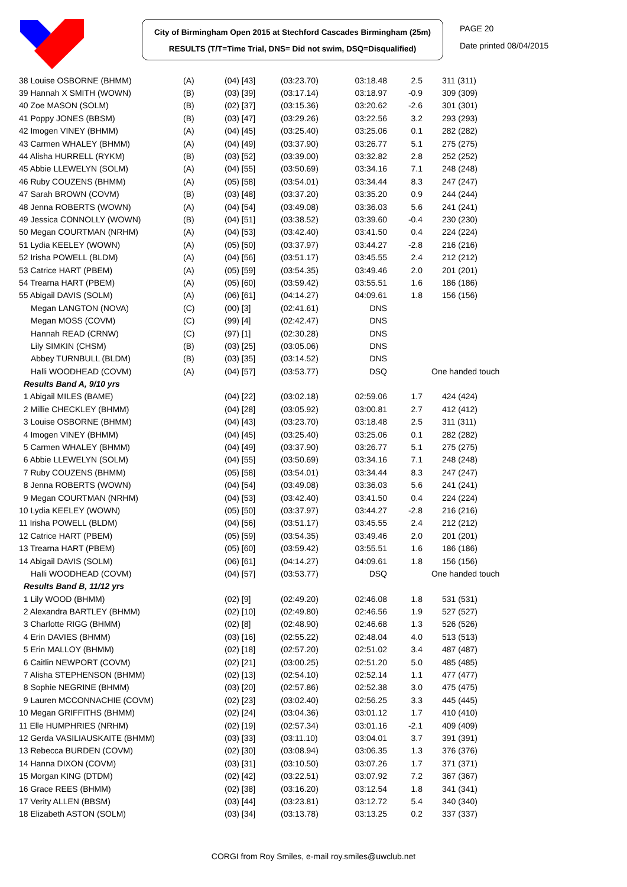City of Birmingham Open 2015 at Stechford Cascades Birmingham (25m)
RESULTS (T/T=Time Trial, DNS= Did not swim, DSQ=Disqualified)
PAGE 20
Date printed 08/04/2015
| 38 Louise OSBORNE (BHMM) | (A) | (04) [43] | (03:23.70) | 03:18.48 | 2.5 | 311 (311) |
| 39 Hannah X SMITH (WOWN) | (B) | (03) [39] | (03:17.14) | 03:18.97 | -0.9 | 309 (309) |
| 40 Zoe MASON (SOLM) | (B) | (02) [37] | (03:15.36) | 03:20.62 | -2.6 | 301 (301) |
| 41 Poppy JONES (BBSM) | (B) | (03) [47] | (03:29.26) | 03:22.56 | 3.2 | 293 (293) |
| 42 Imogen VINEY (BHMM) | (A) | (04) [45] | (03:25.40) | 03:25.06 | 0.1 | 282 (282) |
| 43 Carmen WHALEY (BHMM) | (A) | (04) [49] | (03:37.90) | 03:26.77 | 5.1 | 275 (275) |
| 44 Alisha HURRELL (RYKM) | (B) | (03) [52] | (03:39.00) | 03:32.82 | 2.8 | 252 (252) |
| 45 Abbie LLEWELYN (SOLM) | (A) | (04) [55] | (03:50.69) | 03:34.16 | 7.1 | 248 (248) |
| 46 Ruby COUZENS (BHMM) | (A) | (05) [58] | (03:54.01) | 03:34.44 | 8.3 | 247 (247) |
| 47 Sarah BROWN (COVM) | (B) | (03) [48] | (03:37.20) | 03:35.20 | 0.9 | 244 (244) |
| 48 Jenna ROBERTS (WOWN) | (A) | (04) [54] | (03:49.08) | 03:36.03 | 5.6 | 241 (241) |
| 49 Jessica CONNOLLY (WOWN) | (B) | (04) [51] | (03:38.52) | 03:39.60 | -0.4 | 230 (230) |
| 50 Megan COURTMAN (NRHM) | (A) | (04) [53] | (03:42.40) | 03:41.50 | 0.4 | 224 (224) |
| 51 Lydia KEELEY (WOWN) | (A) | (05) [50] | (03:37.97) | 03:44.27 | -2.8 | 216 (216) |
| 52 Irisha POWELL (BLDM) | (A) | (04) [56] | (03:51.17) | 03:45.55 | 2.4 | 212 (212) |
| 53 Catrice HART (PBEM) | (A) | (05) [59] | (03:54.35) | 03:49.46 | 2.0 | 201 (201) |
| 54 Trearna HART (PBEM) | (A) | (05) [60] | (03:59.42) | 03:55.51 | 1.6 | 186 (186) |
| 55 Abigail DAVIS (SOLM) | (A) | (06) [61] | (04:14.27) | 04:09.61 | 1.8 | 156 (156) |
| Megan LANGTON (NOVA) | (C) | (00) [3] | (02:41.61) | DNS | | |
| Megan MOSS (COVM) | (C) | (99) [4] | (02:42.47) | DNS | | |
| Hannah READ (CRNW) | (C) | (97) [1] | (02:30.28) | DNS | | |
| Lily SIMKIN (CHSM) | (B) | (03) [25] | (03:05.06) | DNS | | |
| Abbey TURNBULL (BLDM) | (B) | (03) [35] | (03:14.52) | DNS | | |
| Halli WOODHEAD (COVM) | (A) | (04) [57] | (03:53.77) | DSQ | One handed touch | |
| Results Band A, 9/10 yrs | | | | | | |
| 1 Abigail MILES (BAME) | | (04) [22] | (03:02.18) | 02:59.06 | 1.7 | 424 (424) |
| 2 Millie CHECKLEY (BHMM) | | (04) [28] | (03:05.92) | 03:00.81 | 2.7 | 412 (412) |
| 3 Louise OSBORNE (BHMM) | | (04) [43] | (03:23.70) | 03:18.48 | 2.5 | 311 (311) |
| 4 Imogen VINEY (BHMM) | | (04) [45] | (03:25.40) | 03:25.06 | 0.1 | 282 (282) |
| 5 Carmen WHALEY (BHMM) | | (04) [49] | (03:37.90) | 03:26.77 | 5.1 | 275 (275) |
| 6 Abbie LLEWELYN (SOLM) | | (04) [55] | (03:50.69) | 03:34.16 | 7.1 | 248 (248) |
| 7 Ruby COUZENS (BHMM) | | (05) [58] | (03:54.01) | 03:34.44 | 8.3 | 247 (247) |
| 8 Jenna ROBERTS (WOWN) | | (04) [54] | (03:49.08) | 03:36.03 | 5.6 | 241 (241) |
| 9 Megan COURTMAN (NRHM) | | (04) [53] | (03:42.40) | 03:41.50 | 0.4 | 224 (224) |
| 10 Lydia KEELEY (WOWN) | | (05) [50] | (03:37.97) | 03:44.27 | -2.8 | 216 (216) |
| 11 Irisha POWELL (BLDM) | | (04) [56] | (03:51.17) | 03:45.55 | 2.4 | 212 (212) |
| 12 Catrice HART (PBEM) | | (05) [59] | (03:54.35) | 03:49.46 | 2.0 | 201 (201) |
| 13 Trearna HART (PBEM) | | (05) [60] | (03:59.42) | 03:55.51 | 1.6 | 186 (186) |
| 14 Abigail DAVIS (SOLM) | | (06) [61] | (04:14.27) | 04:09.61 | 1.8 | 156 (156) |
| Halli WOODHEAD (COVM) | | (04) [57] | (03:53.77) | DSQ | One handed touch | |
| Results Band B, 11/12 yrs | | | | | | |
| 1 Lily WOOD (BHMM) | | (02) [9] | (02:49.20) | 02:46.08 | 1.8 | 531 (531) |
| 2 Alexandra BARTLEY (BHMM) | | (02) [10] | (02:49.80) | 02:46.56 | 1.9 | 527 (527) |
| 3 Charlotte RIGG (BHMM) | | (02) [8] | (02:48.90) | 02:46.68 | 1.3 | 526 (526) |
| 4 Erin DAVIES (BHMM) | | (03) [16] | (02:55.22) | 02:48.04 | 4.0 | 513 (513) |
| 5 Erin MALLOY (BHMM) | | (02) [18] | (02:57.20) | 02:51.02 | 3.4 | 487 (487) |
| 6 Caitlin NEWPORT (COVM) | | (02) [21] | (03:00.25) | 02:51.20 | 5.0 | 485 (485) |
| 7 Alisha STEPHENSON (BHMM) | | (02) [13] | (02:54.10) | 02:52.14 | 1.1 | 477 (477) |
| 8 Sophie NEGRINE (BHMM) | | (03) [20] | (02:57.86) | 02:52.38 | 3.0 | 475 (475) |
| 9 Lauren MCCONNACHIE (COVM) | | (02) [23] | (03:02.40) | 02:56.25 | 3.3 | 445 (445) |
| 10 Megan GRIFFITHS (BHMM) | | (02) [24] | (03:04.36) | 03:01.12 | 1.7 | 410 (410) |
| 11 Elle HUMPHRIES (NRHM) | | (02) [19] | (02:57.34) | 03:01.16 | -2.1 | 409 (409) |
| 12 Gerda VASILIAUSKAITE (BHMM) | | (03) [33] | (03:11.10) | 03:04.01 | 3.7 | 391 (391) |
| 13 Rebecca BURDEN (COVM) | | (02) [30] | (03:08.94) | 03:06.35 | 1.3 | 376 (376) |
| 14 Hanna DIXON (COVM) | | (03) [31] | (03:10.50) | 03:07.26 | 1.7 | 371 (371) |
| 15 Morgan KING (DTDM) | | (02) [42] | (03:22.51) | 03:07.92 | 7.2 | 367 (367) |
| 16 Grace REES (BHMM) | | (02) [38] | (03:16.20) | 03:12.54 | 1.8 | 341 (341) |
| 17 Verity ALLEN (BBSM) | | (03) [44] | (03:23.81) | 03:12.72 | 5.4 | 340 (340) |
| 18 Elizabeth ASTON (SOLM) | | (03) [34] | (03:13.78) | 03:13.25 | 0.2 | 337 (337) |
CORGI from Roy Smiles, e-mail roy.smiles@uwclub.net